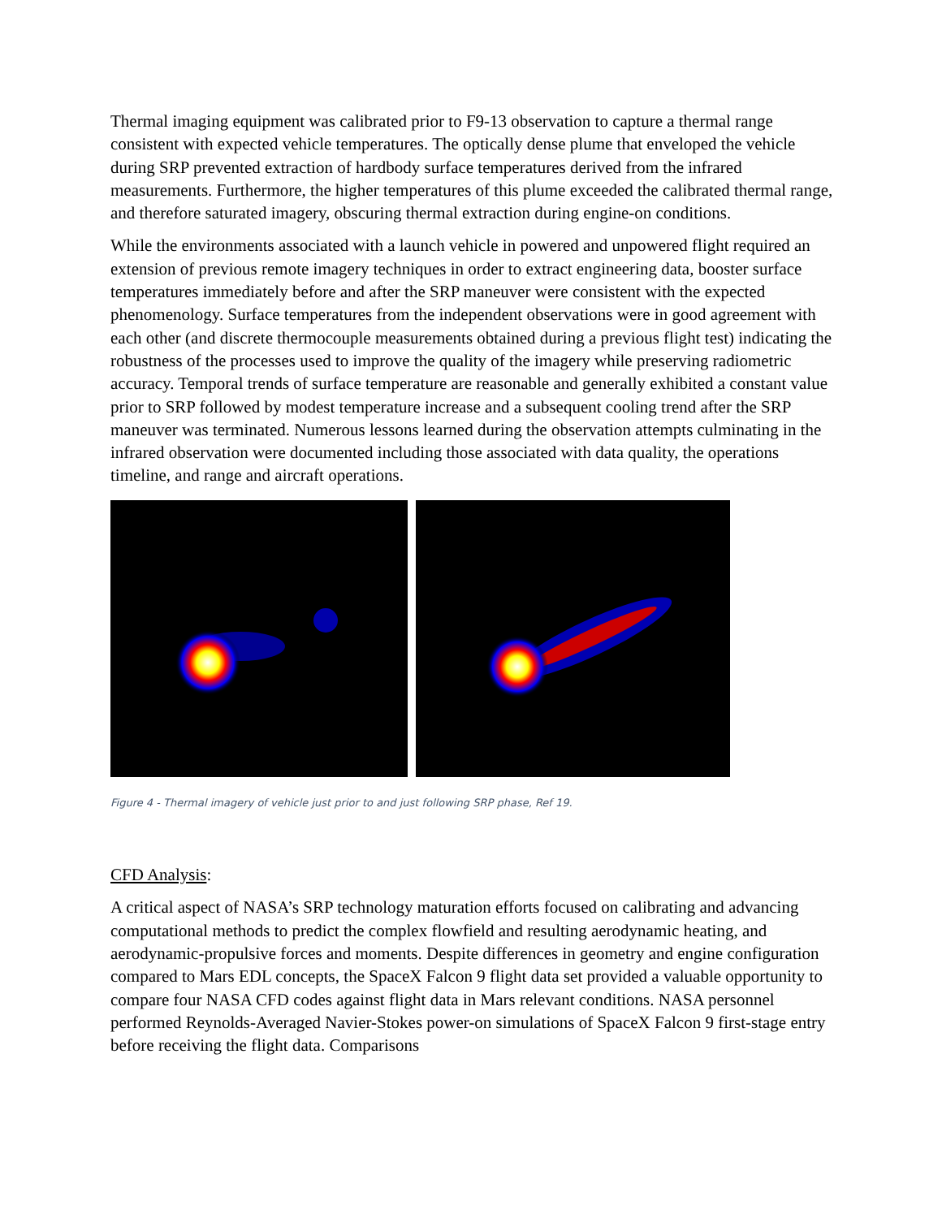Thermal imaging equipment was calibrated prior to F9-13 observation to capture a thermal range consistent with expected vehicle temperatures. The optically dense plume that enveloped the vehicle during SRP prevented extraction of hardbody surface temperatures derived from the infrared measurements. Furthermore, the higher temperatures of this plume exceeded the calibrated thermal range, and therefore saturated imagery, obscuring thermal extraction during engine-on conditions.
While the environments associated with a launch vehicle in powered and unpowered flight required an extension of previous remote imagery techniques in order to extract engineering data, booster surface temperatures immediately before and after the SRP maneuver were consistent with the expected phenomenology. Surface temperatures from the independent observations were in good agreement with each other (and discrete thermocouple measurements obtained during a previous flight test) indicating the robustness of the processes used to improve the quality of the imagery while preserving radiometric accuracy. Temporal trends of surface temperature are reasonable and generally exhibited a constant value prior to SRP followed by modest temperature increase and a subsequent cooling trend after the SRP maneuver was terminated. Numerous lessons learned during the observation attempts culminating in the infrared observation were documented including those associated with data quality, the operations timeline, and range and aircraft operations.
Figure 4 - Thermal imagery of vehicle just prior to and just following SRP phase, Ref 19.
CFD Analysis:
A critical aspect of NASA’s SRP technology maturation efforts focused on calibrating and advancing computational methods to predict the complex flowfield and resulting aerodynamic heating, and aerodynamic-propulsive forces and moments. Despite differences in geometry and engine configuration compared to Mars EDL concepts, the SpaceX Falcon 9 flight data set provided a valuable opportunity to compare four NASA CFD codes against flight data in Mars relevant conditions. NASA personnel performed Reynolds-Averaged Navier-Stokes power-on simulations of SpaceX Falcon 9 first-stage entry before receiving the flight data. Comparisons